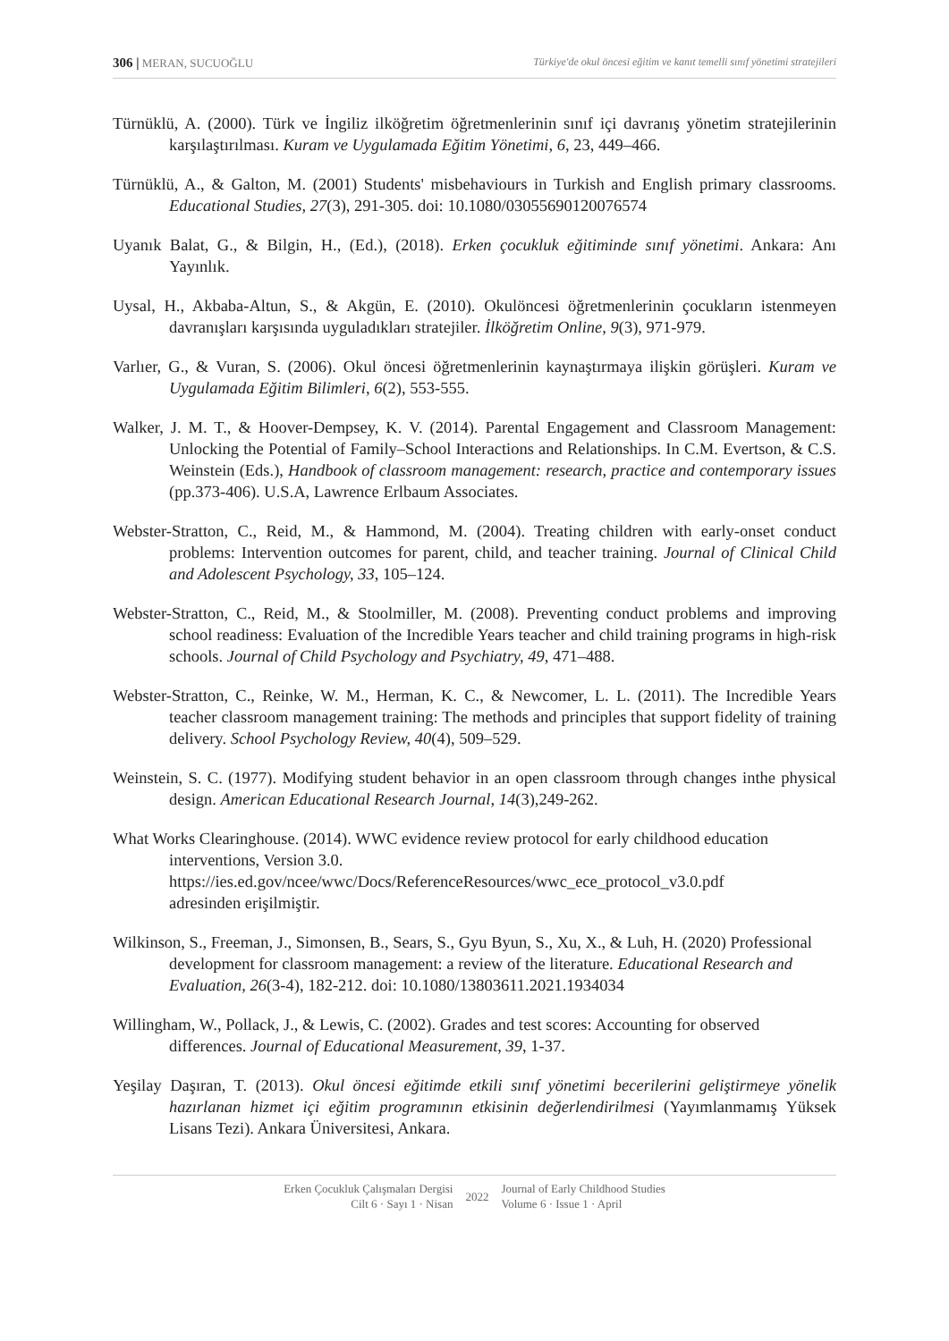306 | MERAN, SUCUOĞLU Türkiye'de okul öncesi eğitim ve kanıt temelli sınıf yönetimi stratejileri
Türnüklü, A. (2000). Türk ve İngiliz ilköğretim öğretmenlerinin sınıf içi davranış yönetim stratejilerinin karşılaştırılması. Kuram ve Uygulamada Eğitim Yönetimi, 6, 23, 449–466.
Türnüklü, A., & Galton, M. (2001) Students' misbehaviours in Turkish and English primary classrooms. Educational Studies, 27(3), 291-305. doi: 10.1080/03055690120076574
Uyanık Balat, G., & Bilgin, H., (Ed.), (2018). Erken çocukluk eğitiminde sınıf yönetimi. Ankara: Anı Yayınlık.
Uysal, H., Akbaba-Altun, S., & Akgün, E. (2010). Okulöncesi öğretmenlerinin çocukların istenmeyen davranışları karşısında uyguladıkları stratejiler. İlköğretim Online, 9(3), 971-979.
Varlıer, G., & Vuran, S. (2006). Okul öncesi öğretmenlerinin kaynaştırmaya ilişkin görüşleri. Kuram ve Uygulamada Eğitim Bilimleri, 6(2), 553-555.
Walker, J. M. T., & Hoover-Dempsey, K. V. (2014). Parental Engagement and Classroom Management: Unlocking the Potential of Family–School Interactions and Relationships. In C.M. Evertson, & C.S. Weinstein (Eds.), Handbook of classroom management: research, practice and contemporary issues (pp.373-406). U.S.A, Lawrence Erlbaum Associates.
Webster-Stratton, C., Reid, M., & Hammond, M. (2004). Treating children with early-onset conduct problems: Intervention outcomes for parent, child, and teacher training. Journal of Clinical Child and Adolescent Psychology, 33, 105–124.
Webster-Stratton, C., Reid, M., & Stoolmiller, M. (2008). Preventing conduct problems and improving school readiness: Evaluation of the Incredible Years teacher and child training programs in high-risk schools. Journal of Child Psychology and Psychiatry, 49, 471–488.
Webster-Stratton, C., Reinke, W. M., Herman, K. C., & Newcomer, L. L. (2011). The Incredible Years teacher classroom management training: The methods and principles that support fidelity of training delivery. School Psychology Review, 40(4), 509–529.
Weinstein, S. C. (1977). Modifying student behavior in an open classroom through changes inthe physical design. American Educational Research Journal, 14(3),249-262.
What Works Clearinghouse. (2014). WWC evidence review protocol for early childhood education interventions, Version 3.0.
https://ies.ed.gov/ncee/wwc/Docs/ReferenceResources/wwc_ece_protocol_v3.0.pdf
adresinden erişilmiştir.
Wilkinson, S., Freeman, J., Simonsen, B., Sears, S., Gyu Byun, S., Xu, X., & Luh, H. (2020) Professional development for classroom management: a review of the literature. Educational Research and Evaluation, 26(3-4), 182-212. doi: 10.1080/13803611.2021.1934034
Willingham, W., Pollack, J., & Lewis, C. (2002). Grades and test scores: Accounting for observed differences. Journal of Educational Measurement, 39, 1-37.
Yeşilay Daşıran, T. (2013). Okul öncesi eğitimde etkili sınıf yönetimi becerilerini geliştirmeye yönelik hazırlanan hizmet içi eğitim programının etkisinin değerlendirilmesi (Yayımlanmamış Yüksek Lisans Tezi). Ankara Üniversitesi, Ankara.
Erken Çocukluk Çalışmaları Dergisi
Cilt 6 · Sayı 1 · Nisan
2022
Journal of Early Childhood Studies
Volume 6 · Issue 1 · April